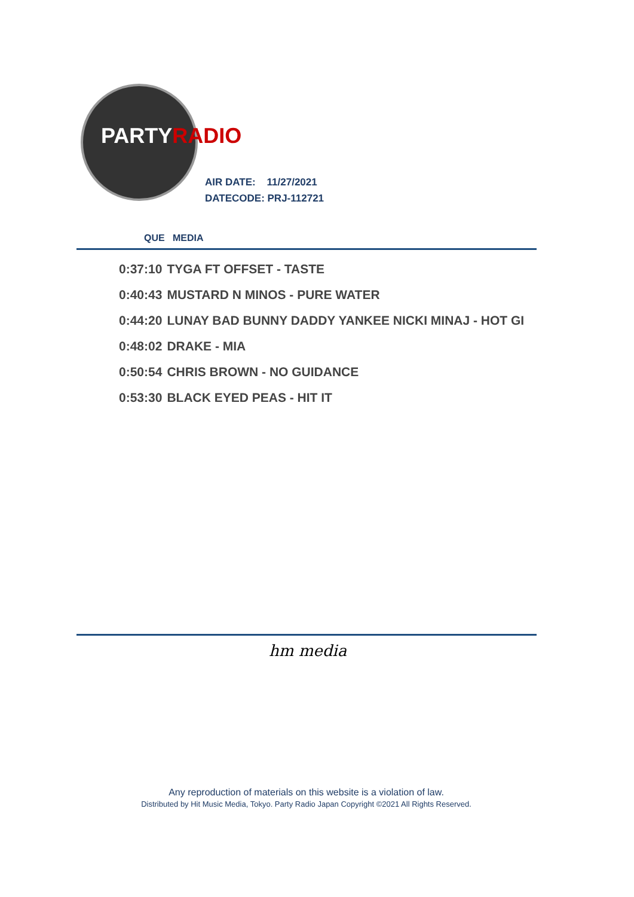PARTYRADIO
AIR DATE: 11/27/2021
DATECODE: PRJ-112721
QUE MEDIA
| 0:37:10 | TYGA FT OFFSET - TASTE |
| 0:40:43 | MUSTARD N MINOS - PURE WATER |
| 0:44:20 | LUNAY BAD BUNNY DADDY YANKEE NICKI MINAJ - HOT GI |
| 0:48:02 | DRAKE - MIA |
| 0:50:54 | CHRIS BROWN - NO GUIDANCE |
| 0:53:30 | BLACK EYED PEAS - HIT IT |
hm media
Any reproduction of materials on this website is a violation of law.
Distributed by Hit Music Media, Tokyo. Party Radio Japan Copyright ©2021 All Rights Reserved.